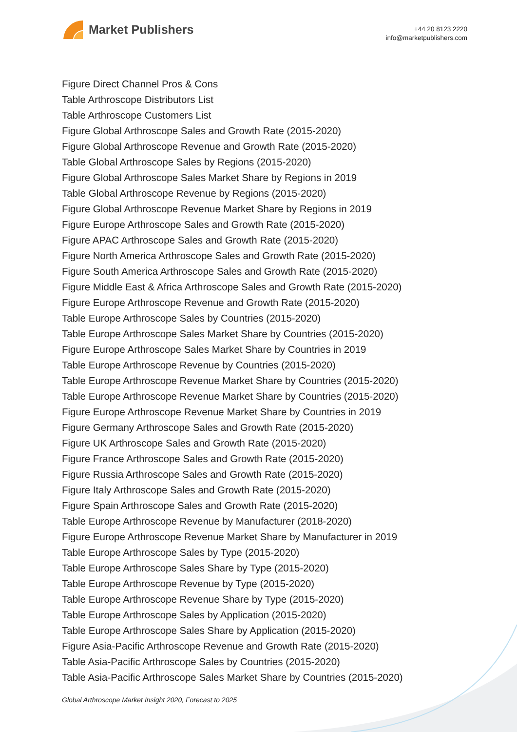Market Publishers
+44 20 8123 2220
info@marketpublishers.com
Figure Direct Channel Pros & Cons
Table Arthroscope Distributors List
Table Arthroscope Customers List
Figure Global Arthroscope Sales and Growth Rate (2015-2020)
Figure Global Arthroscope Revenue and Growth Rate (2015-2020)
Table Global Arthroscope Sales by Regions (2015-2020)
Figure Global Arthroscope Sales Market Share by Regions in 2019
Table Global Arthroscope Revenue by Regions (2015-2020)
Figure Global Arthroscope Revenue Market Share by Regions in 2019
Figure Europe Arthroscope Sales and Growth Rate (2015-2020)
Figure APAC Arthroscope Sales and Growth Rate (2015-2020)
Figure North America Arthroscope Sales and Growth Rate (2015-2020)
Figure South America Arthroscope Sales and Growth Rate (2015-2020)
Figure Middle East & Africa Arthroscope Sales and Growth Rate (2015-2020)
Figure Europe Arthroscope Revenue and Growth Rate (2015-2020)
Table Europe Arthroscope Sales by Countries (2015-2020)
Table Europe Arthroscope Sales Market Share by Countries (2015-2020)
Figure Europe Arthroscope Sales Market Share by Countries in 2019
Table Europe Arthroscope Revenue by Countries (2015-2020)
Table Europe Arthroscope Revenue Market Share by Countries (2015-2020)
Table Europe Arthroscope Revenue Market Share by Countries (2015-2020)
Figure Europe Arthroscope Revenue Market Share by Countries in 2019
Figure Germany Arthroscope Sales and Growth Rate (2015-2020)
Figure UK Arthroscope Sales and Growth Rate (2015-2020)
Figure France Arthroscope Sales and Growth Rate (2015-2020)
Figure Russia Arthroscope Sales and Growth Rate (2015-2020)
Figure Italy Arthroscope Sales and Growth Rate (2015-2020)
Figure Spain Arthroscope Sales and Growth Rate (2015-2020)
Table Europe Arthroscope Revenue by Manufacturer (2018-2020)
Figure Europe Arthroscope Revenue Market Share by Manufacturer in 2019
Table Europe Arthroscope Sales by Type (2015-2020)
Table Europe Arthroscope Sales Share by Type (2015-2020)
Table Europe Arthroscope Revenue by Type (2015-2020)
Table Europe Arthroscope Revenue Share by Type (2015-2020)
Table Europe Arthroscope Sales by Application (2015-2020)
Table Europe Arthroscope Sales Share by Application (2015-2020)
Figure Asia-Pacific Arthroscope Revenue and Growth Rate (2015-2020)
Table Asia-Pacific Arthroscope Sales by Countries (2015-2020)
Table Asia-Pacific Arthroscope Sales Market Share by Countries (2015-2020)
Global Arthroscope Market Insight 2020, Forecast to 2025